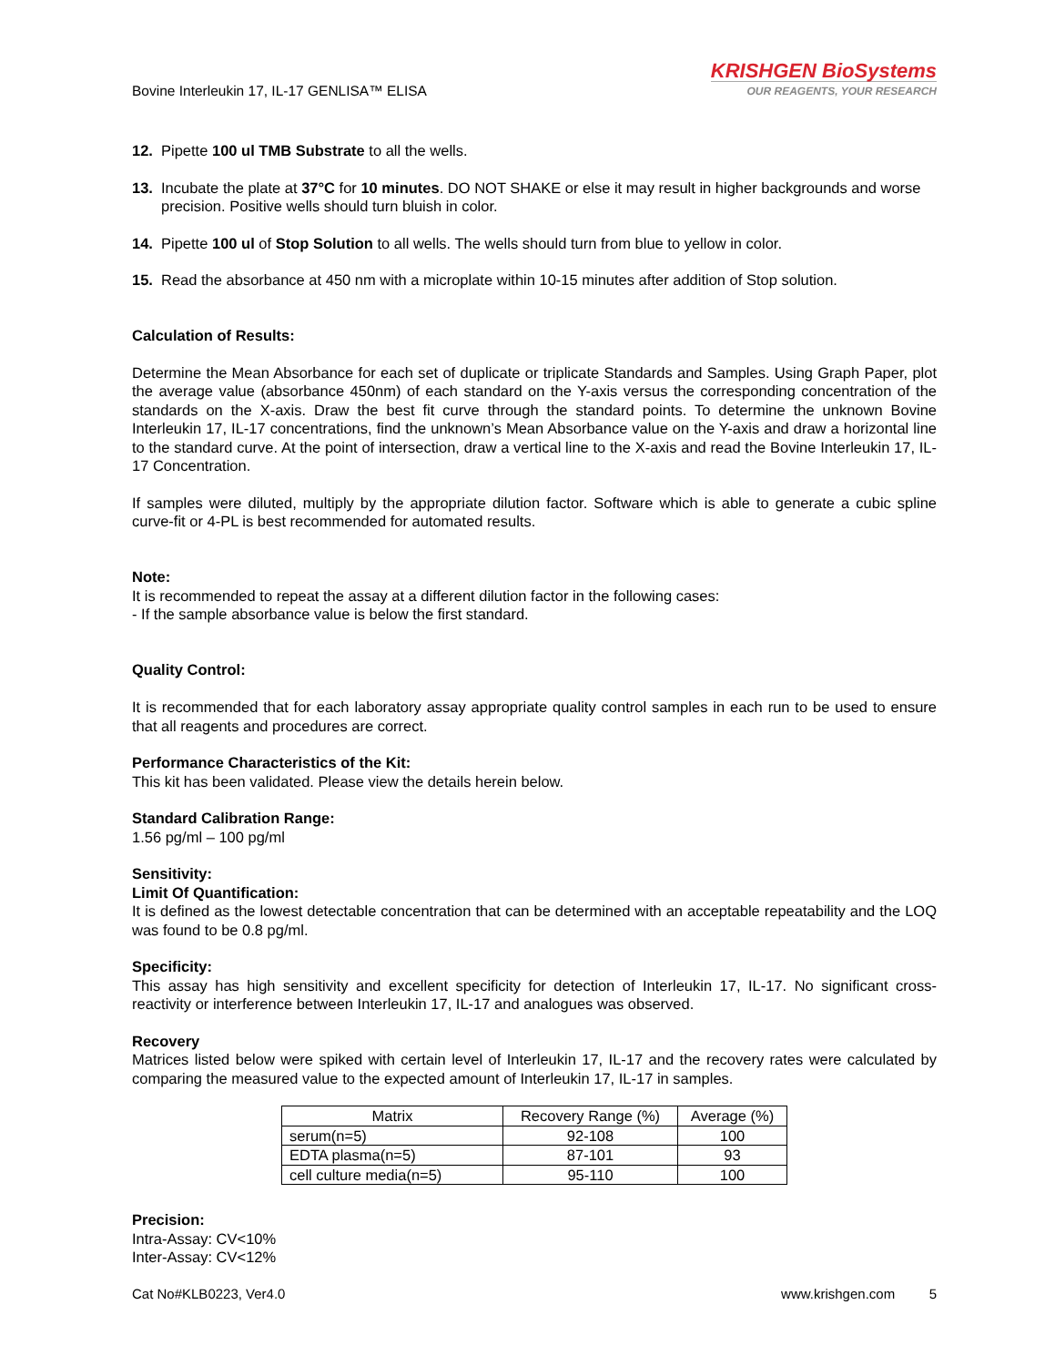Bovine Interleukin 17, IL-17 GENLISA™ ELISA
KRISHGEN BioSystems
OUR REAGENTS, YOUR RESEARCH
12. Pipette 100 ul TMB Substrate to all the wells.
13. Incubate the plate at 37°C for 10 minutes. DO NOT SHAKE or else it may result in higher backgrounds and worse precision. Positive wells should turn bluish in color.
14. Pipette 100 ul of Stop Solution to all wells. The wells should turn from blue to yellow in color.
15. Read the absorbance at 450 nm with a microplate within 10-15 minutes after addition of Stop solution.
Calculation of Results:
Determine the Mean Absorbance for each set of duplicate or triplicate Standards and Samples. Using Graph Paper, plot the average value (absorbance 450nm) of each standard on the Y-axis versus the corresponding concentration of the standards on the X-axis. Draw the best fit curve through the standard points. To determine the unknown Bovine Interleukin 17, IL-17 concentrations, find the unknown’s Mean Absorbance value on the Y-axis and draw a horizontal line to the standard curve. At the point of intersection, draw a vertical line to the X-axis and read the Bovine Interleukin 17, IL-17 Concentration.
If samples were diluted, multiply by the appropriate dilution factor. Software which is able to generate a cubic spline curve-fit or 4-PL is best recommended for automated results.
Note:
It is recommended to repeat the assay at a different dilution factor in the following cases:
- If the sample absorbance value is below the first standard.
Quality Control:
It is recommended that for each laboratory assay appropriate quality control samples in each run to be used to ensure that all reagents and procedures are correct.
Performance Characteristics of the Kit:
This kit has been validated. Please view the details herein below.
Standard Calibration Range:
1.56 pg/ml – 100 pg/ml
Sensitivity:
Limit Of Quantification:
It is defined as the lowest detectable concentration that can be determined with an acceptable repeatability and the LOQ was found to be 0.8 pg/ml.
Specificity:
This assay has high sensitivity and excellent specificity for detection of Interleukin 17, IL-17. No significant cross-reactivity or interference between Interleukin 17, IL-17 and analogues was observed.
Recovery
Matrices listed below were spiked with certain level of Interleukin 17, IL-17 and the recovery rates were calculated by comparing the measured value to the expected amount of Interleukin 17, IL-17 in samples.
| Matrix | Recovery Range (%) | Average (%) |
| --- | --- | --- |
| serum(n=5) | 92-108 | 100 |
| EDTA plasma(n=5) | 87-101 | 93 |
| cell culture media(n=5) | 95-110 | 100 |
Precision:
Intra-Assay: CV<10%
Inter-Assay: CV<12%
Cat No#KLB0223, Ver4.0 www.krishgen.com 5